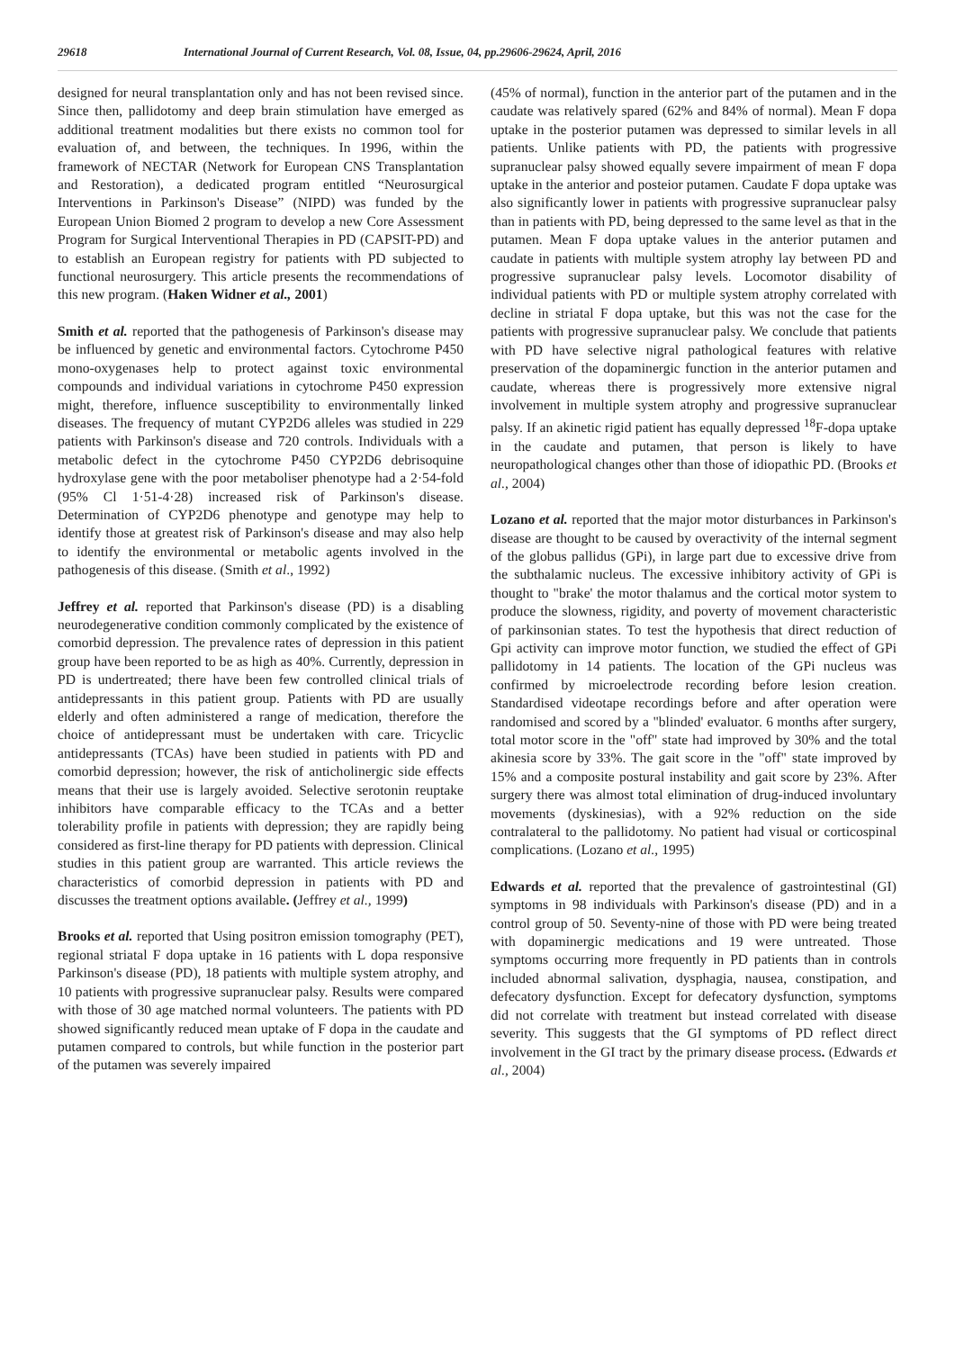29618 International Journal of Current Research, Vol. 08, Issue, 04, pp.29606-29624, April, 2016
designed for neural transplantation only and has not been revised since. Since then, pallidotomy and deep brain stimulation have emerged as additional treatment modalities but there exists no common tool for evaluation of, and between, the techniques. In 1996, within the framework of NECTAR (Network for European CNS Transplantation and Restoration), a dedicated program entitled “Neurosurgical Interventions in Parkinson's Disease” (NIPD) was funded by the European Union Biomed 2 program to develop a new Core Assessment Program for Surgical Interventional Therapies in PD (CAPSIT-PD) and to establish an European registry for patients with PD subjected to functional neurosurgery. This article presents the recommendations of this new program. (Haken Widner et al., 2001)
Smith et al. reported that the pathogenesis of Parkinson's disease may be influenced by genetic and environmental factors. Cytochrome P450 mono-oxygenases help to protect against toxic environmental compounds and individual variations in cytochrome P450 expression might, therefore, influence susceptibility to environmentally linked diseases. The frequency of mutant CYP2D6 alleles was studied in 229 patients with Parkinson's disease and 720 controls. Individuals with a metabolic defect in the cytochrome P450 CYP2D6 debrisoquine hydroxylase gene with the poor metaboliser phenotype had a 2·54-fold (95% Cl 1·51-4·28) increased risk of Parkinson's disease. Determination of CYP2D6 phenotype and genotype may help to identify those at greatest risk of Parkinson's disease and may also help to identify the environmental or metabolic agents involved in the pathogenesis of this disease. (Smith et al., 1992)
Jeffrey et al. reported that Parkinson's disease (PD) is a disabling neurodegenerative condition commonly complicated by the existence of comorbid depression. The prevalence rates of depression in this patient group have been reported to be as high as 40%. Currently, depression in PD is undertreated; there have been few controlled clinical trials of antidepressants in this patient group. Patients with PD are usually elderly and often administered a range of medication, therefore the choice of antidepressant must be undertaken with care. Tricyclic antidepressants (TCAs) have been studied in patients with PD and comorbid depression; however, the risk of anticholinergic side effects means that their use is largely avoided. Selective serotonin reuptake inhibitors have comparable efficacy to the TCAs and a better tolerability profile in patients with depression; they are rapidly being considered as first-line therapy for PD patients with depression. Clinical studies in this patient group are warranted. This article reviews the characteristics of comorbid depression in patients with PD and discusses the treatment options available. (Jeffrey et al., 1999)
Brooks et al. reported that Using positron emission tomography (PET), regional striatal F dopa uptake in 16 patients with L dopa responsive Parkinson's disease (PD), 18 patients with multiple system atrophy, and 10 patients with progressive supranuclear palsy. Results were compared with those of 30 age matched normal volunteers. The patients with PD showed significantly reduced mean uptake of F dopa in the caudate and putamen compared to controls, but while function in the posterior part of the putamen was severely impaired
(45% of normal), function in the anterior part of the putamen and in the caudate was relatively spared (62% and 84% of normal). Mean F dopa uptake in the posterior putamen was depressed to similar levels in all patients. Unlike patients with PD, the patients with progressive supranuclear palsy showed equally severe impairment of mean F dopa uptake in the anterior and posteior putamen. Caudate F dopa uptake was also significantly lower in patients with progressive supranuclear palsy than in patients with PD, being depressed to the same level as that in the putamen. Mean F dopa uptake values in the anterior putamen and caudate in patients with multiple system atrophy lay between PD and progressive supranuclear palsy levels. Locomotor disability of individual patients with PD or multiple system atrophy correlated with decline in striatal F dopa uptake, but this was not the case for the patients with progressive supranuclear palsy. We conclude that patients with PD have selective nigral pathological features with relative preservation of the dopaminergic function in the anterior putamen and caudate, whereas there is progressively more extensive nigral involvement in multiple system atrophy and progressive supranuclear palsy. If an akinetic rigid patient has equally depressed <sup>18</sup>F-dopa uptake in the caudate and putamen, that person is likely to have neuropathological changes other than those of idiopathic PD. (Brooks et al., 2004)
Lozano et al. reported that the major motor disturbances in Parkinson's disease are thought to be caused by overactivity of the internal segment of the globus pallidus (GPi), in large part due to excessive drive from the subthalamic nucleus. The excessive inhibitory activity of GPi is thought to "brake' the motor thalamus and the cortical motor system to produce the slowness, rigidity, and poverty of movement characteristic of parkinsonian states. To test the hypothesis that direct reduction of Gpi activity can improve motor function, we studied the effect of GPi pallidotomy in 14 patients. The location of the GPi nucleus was confirmed by microelectrode recording before lesion creation. Standardised videotape recordings before and after operation were randomised and scored by a "blinded' evaluator. 6 months after surgery, total motor score in the "off" state had improved by 30% and the total akinesia score by 33%. The gait score in the "off" state improved by 15% and a composite postural instability and gait score by 23%. After surgery there was almost total elimination of drug-induced involuntary movements (dyskinesias), with a 92% reduction on the side contralateral to the pallidotomy. No patient had visual or corticospinal complications. (Lozano et al., 1995)
Edwards et al. reported that the prevalence of gastrointestinal (GI) symptoms in 98 individuals with Parkinson's disease (PD) and in a control group of 50. Seventy-nine of those with PD were being treated with dopaminergic medications and 19 were untreated. Those symptoms occurring more frequently in PD patients than in controls included abnormal salivation, dysphagia, nausea, constipation, and defecatory dysfunction. Except for defecatory dysfunction, symptoms did not correlate with treatment but instead correlated with disease severity. This suggests that the GI symptoms of PD reflect direct involvement in the GI tract by the primary disease process. (Edwards et al., 2004)